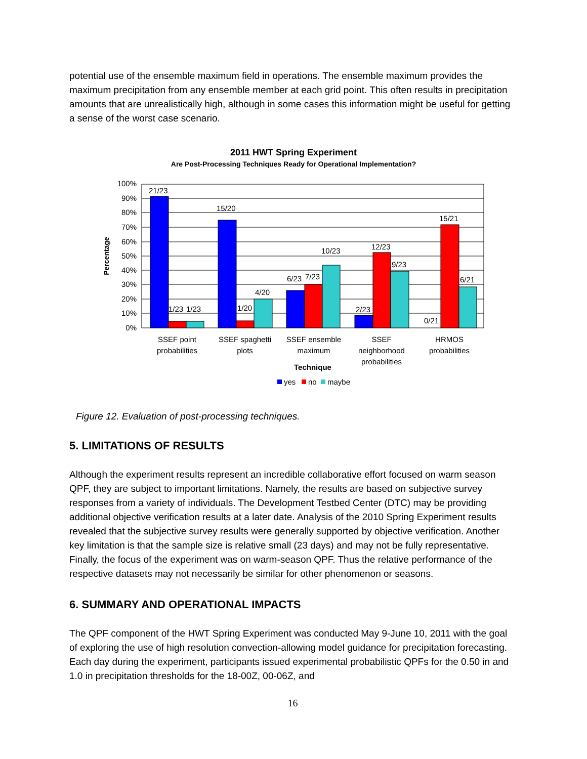potential use of the ensemble maximum field in operations. The ensemble maximum provides the maximum precipitation from any ensemble member at each grid point. This often results in precipitation amounts that are unrealistically high, although in some cases this information might be useful for getting a sense of the worst case scenario.
2011 HWT Spring Experiment
Are Post-Processing Techniques Ready for Operational Implementation?
100%
90%
80%
70%
60%
50%
40%
30%
20%
10%
0%
Percentage
21/23
1/23
1/23
15/20
1/20
4/20
6/23
7/23
10/23
2/23
12/23
9/23
0/21
15/21
6/21
SSEF point
probabilities
SSEF spaghetti
plots
SSEF ensemble
maximum
SSEF
neighborhood
probabilities
HRMOS
probabilities
Technique
yes
no
maybe
Figure 12. Evaluation of post-processing techniques.
5. LIMITATIONS OF RESULTS
Although the experiment results represent an incredible collaborative effort focused on warm season QPF, they are subject to important limitations. Namely, the results are based on subjective survey responses from a variety of individuals. The Development Testbed Center (DTC) may be providing additional objective verification results at a later date. Analysis of the 2010 Spring Experiment results revealed that the subjective survey results were generally supported by objective verification. Another key limitation is that the sample size is relative small (23 days) and may not be fully representative. Finally, the focus of the experiment was on warm-season QPF. Thus the relative performance of the respective datasets may not necessarily be similar for other phenomenon or seasons.
6. SUMMARY AND OPERATIONAL IMPACTS
The QPF component of the HWT Spring Experiment was conducted May 9-June 10, 2011 with the goal of exploring the use of high resolution convection-allowing model guidance for precipitation forecasting. Each day during the experiment, participants issued experimental probabilistic QPFs for the 0.50 in and 1.0 in precipitation thresholds for the 18-00Z, 00-06Z, and
16